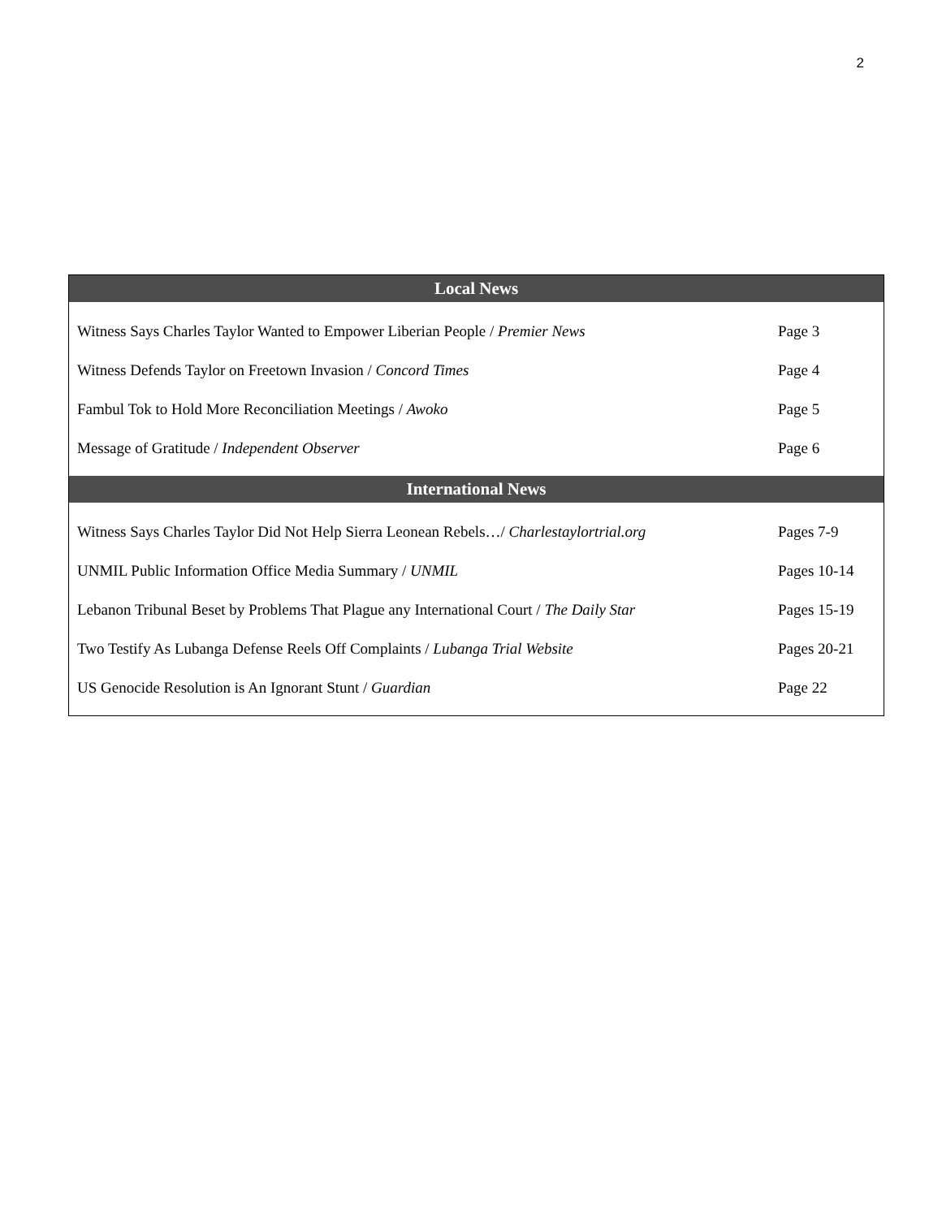2
| Local News | |
| --- | --- |
| Witness Says Charles Taylor Wanted to Empower Liberian People / Premier News | Page 3 |
| Witness Defends Taylor on Freetown Invasion / Concord Times | Page 4 |
| Fambul Tok to Hold More Reconciliation Meetings / Awoko | Page 5 |
| Message of Gratitude / Independent Observer | Page 6 |
| International News | |
| Witness Says Charles Taylor Did Not Help Sierra Leonean Rebels…/ Charlestaylortrial.org | Pages 7-9 |
| UNMIL Public Information Office Media Summary / UNMIL | Pages 10-14 |
| Lebanon Tribunal Beset by Problems That Plague any International Court / The Daily Star | Pages 15-19 |
| Two Testify As Lubanga Defense Reels Off Complaints / Lubanga Trial Website | Pages 20-21 |
| US Genocide Resolution is An Ignorant Stunt / Guardian | Page 22 |